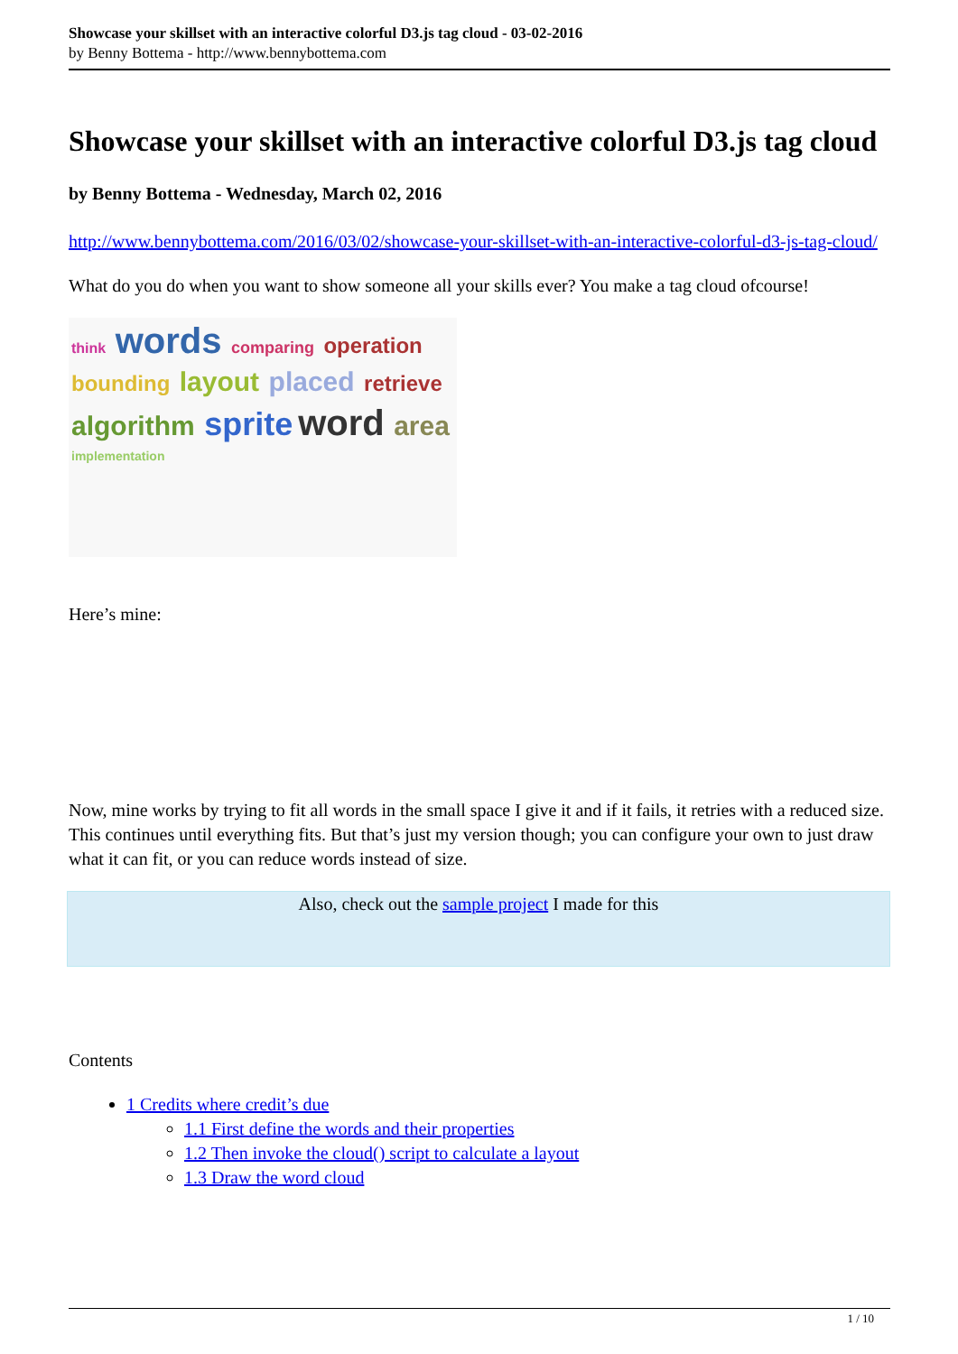Showcase your skillset with an interactive colorful D3.js tag cloud - 03-02-2016
by Benny Bottema - http://www.bennybottema.com
Showcase your skillset with an interactive colorful D3.js tag cloud
by Benny Bottema - Wednesday, March 02, 2016
http://www.bennybottema.com/2016/03/02/showcase-your-skillset-with-an-interactive-colorful-d3-js-tag-cloud/
What do you do when you want to show someone all your skills ever? You make a tag cloud ofcourse!
think words comparing operation bounding layout placed retrieve algorithm sprite word area implementation
Here’s mine:
Now, mine works by trying to fit all words in the small space I give it and if it fails, it retries with a reduced size. This continues until everything fits. But that’s just my version though; you can configure your own to just draw what it can fit, or you can reduce words instead of size.
Also, check out the sample project I made for this
Contents
1 Credits where credit’s due
1.1 First define the words and their properties
1.2 Then invoke the cloud() script to calculate a layout
1.3 Draw the word cloud
1 / 10